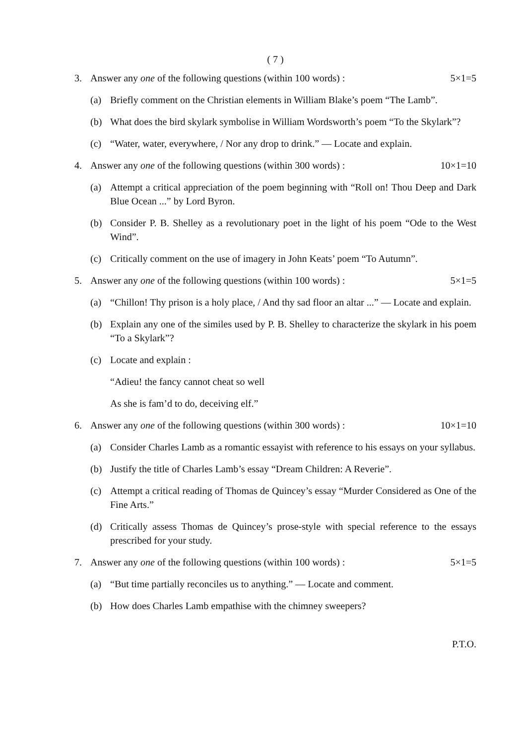( 7 )
3. Answer any one of the following questions (within 100 words) : 5×1=5
(a) Briefly comment on the Christian elements in William Blake’s poem “The Lamb”.
(b) What does the bird skylark symbolise in William Wordsworth’s poem “To the Skylark”?
(c) “Water, water, everywhere, / Nor any drop to drink.” — Locate and explain.
4. Answer any one of the following questions (within 300 words) : 10×1=10
(a) Attempt a critical appreciation of the poem beginning with “Roll on! Thou Deep and Dark Blue Ocean ...” by Lord Byron.
(b) Consider P. B. Shelley as a revolutionary poet in the light of his poem “Ode to the West Wind”.
(c) Critically comment on the use of imagery in John Keats’ poem “To Autumn”.
5. Answer any one of the following questions (within 100 words) : 5×1=5
(a) “Chillon! Thy prison is a holy place, / And thy sad floor an altar ...” — Locate and explain.
(b) Explain any one of the similes used by P. B. Shelley to characterize the skylark in his poem “To a Skylark”?
(c) Locate and explain :
“Adieu! the fancy cannot cheat so well
As she is fam’d to do, deceiving elf.”
6. Answer any one of the following questions (within 300 words) : 10×1=10
(a) Consider Charles Lamb as a romantic essayist with reference to his essays on your syllabus.
(b) Justify the title of Charles Lamb’s essay “Dream Children: A Reverie”.
(c) Attempt a critical reading of Thomas de Quincey’s essay “Murder Considered as One of the Fine Arts.”
(d) Critically assess Thomas de Quincey’s prose-style with special reference to the essays prescribed for your study.
7. Answer any one of the following questions (within 100 words) : 5×1=5
(a) “But time partially reconciles us to anything.” — Locate and comment.
(b) How does Charles Lamb empathise with the chimney sweepers?
P.T.O.